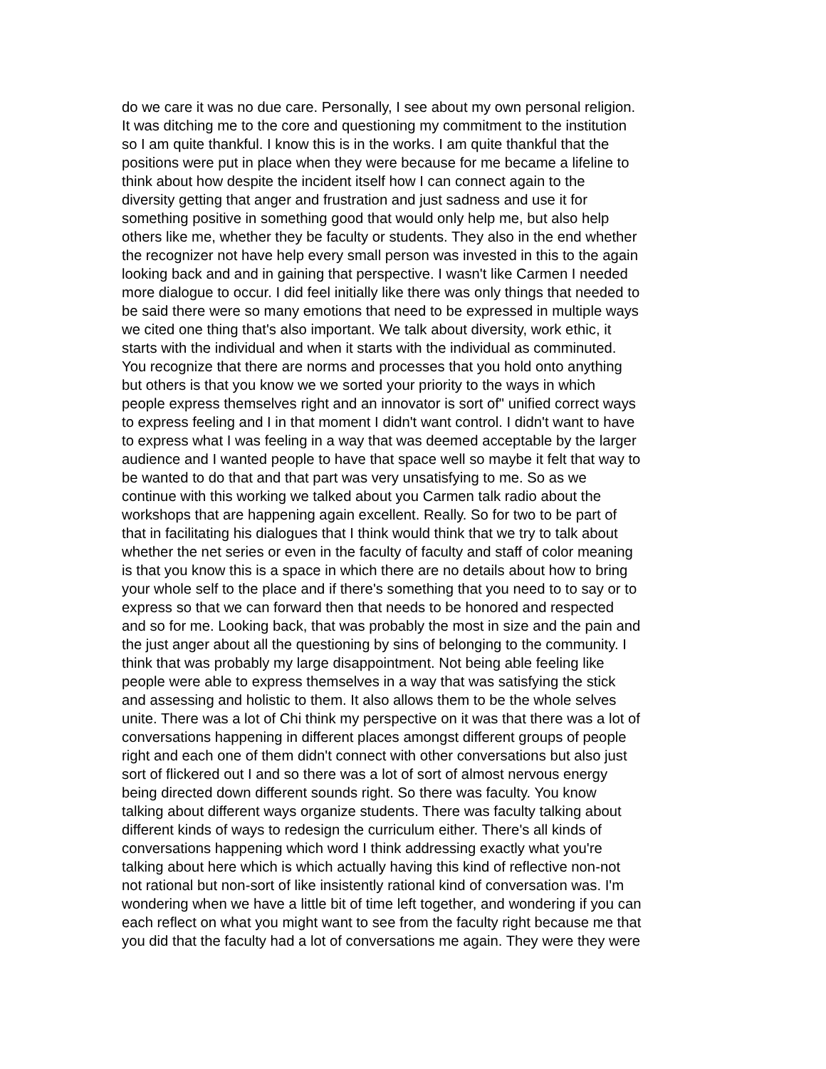do we care it was no due care. Personally, I see about my own personal religion.
It was ditching me to the core and questioning my commitment to the institution
so I am quite thankful. I know this is in the works. I am quite thankful that the
positions were put in place when they were because for me became a lifeline to
think about how despite the incident itself how I can connect again to the
diversity getting that anger and frustration and just sadness and use it for
something positive in something good that would only help me, but also help
others like me, whether they be faculty or students. They also in the end whether
the recognizer not have help every small person was invested in this to the again
looking back and and in gaining that perspective. I wasn't like Carmen I needed
more dialogue to occur. I did feel initially like there was only things that needed to
be said there were so many emotions that need to be expressed in multiple ways
we cited one thing that's also important. We talk about diversity, work ethic, it
starts with the individual and when it starts with the individual as comminuted.
You recognize that there are norms and processes that you hold onto anything
but others is that you know we we sorted your priority to the ways in which
people express themselves right and an innovator is sort of" unified correct ways
to express feeling and I in that moment I didn't want control. I didn't want to have
to express what I was feeling in a way that was deemed acceptable by the larger
audience and I wanted people to have that space well so maybe it felt that way to
be wanted to do that and that part was very unsatisfying to me. So as we
continue with this working we talked about you Carmen talk radio about the
workshops that are happening again excellent. Really. So for two to be part of
that in facilitating his dialogues that I think would think that we try to talk about
whether the net series or even in the faculty of faculty and staff of color meaning
is that you know this is a space in which there are no details about how to bring
your whole self to the place and if there's something that you need to to say or to
express so that we can forward then that needs to be honored and respected
and so for me. Looking back, that was probably the most in size and the pain and
the just anger about all the questioning by sins of belonging to the community. I
think that was probably my large disappointment. Not being able feeling like
people were able to express themselves in a way that was satisfying the stick
and assessing and holistic to them. It also allows them to be the whole selves
unite. There was a lot of Chi think my perspective on it was that there was a lot of
conversations happening in different places amongst different groups of people
right and each one of them didn't connect with other conversations but also just
sort of flickered out I and so there was a lot of sort of almost nervous energy
being directed down different sounds right. So there was faculty. You know
talking about different ways organize students. There was faculty talking about
different kinds of ways to redesign the curriculum either. There's all kinds of
conversations happening which word I think addressing exactly what you're
talking about here which is which actually having this kind of reflective non-not
not rational but non-sort of like insistently rational kind of conversation was. I'm
wondering when we have a little bit of time left together, and wondering if you can
each reflect on what you might want to see from the faculty right because me that
you did that the faculty had a lot of conversations me again. They were they were